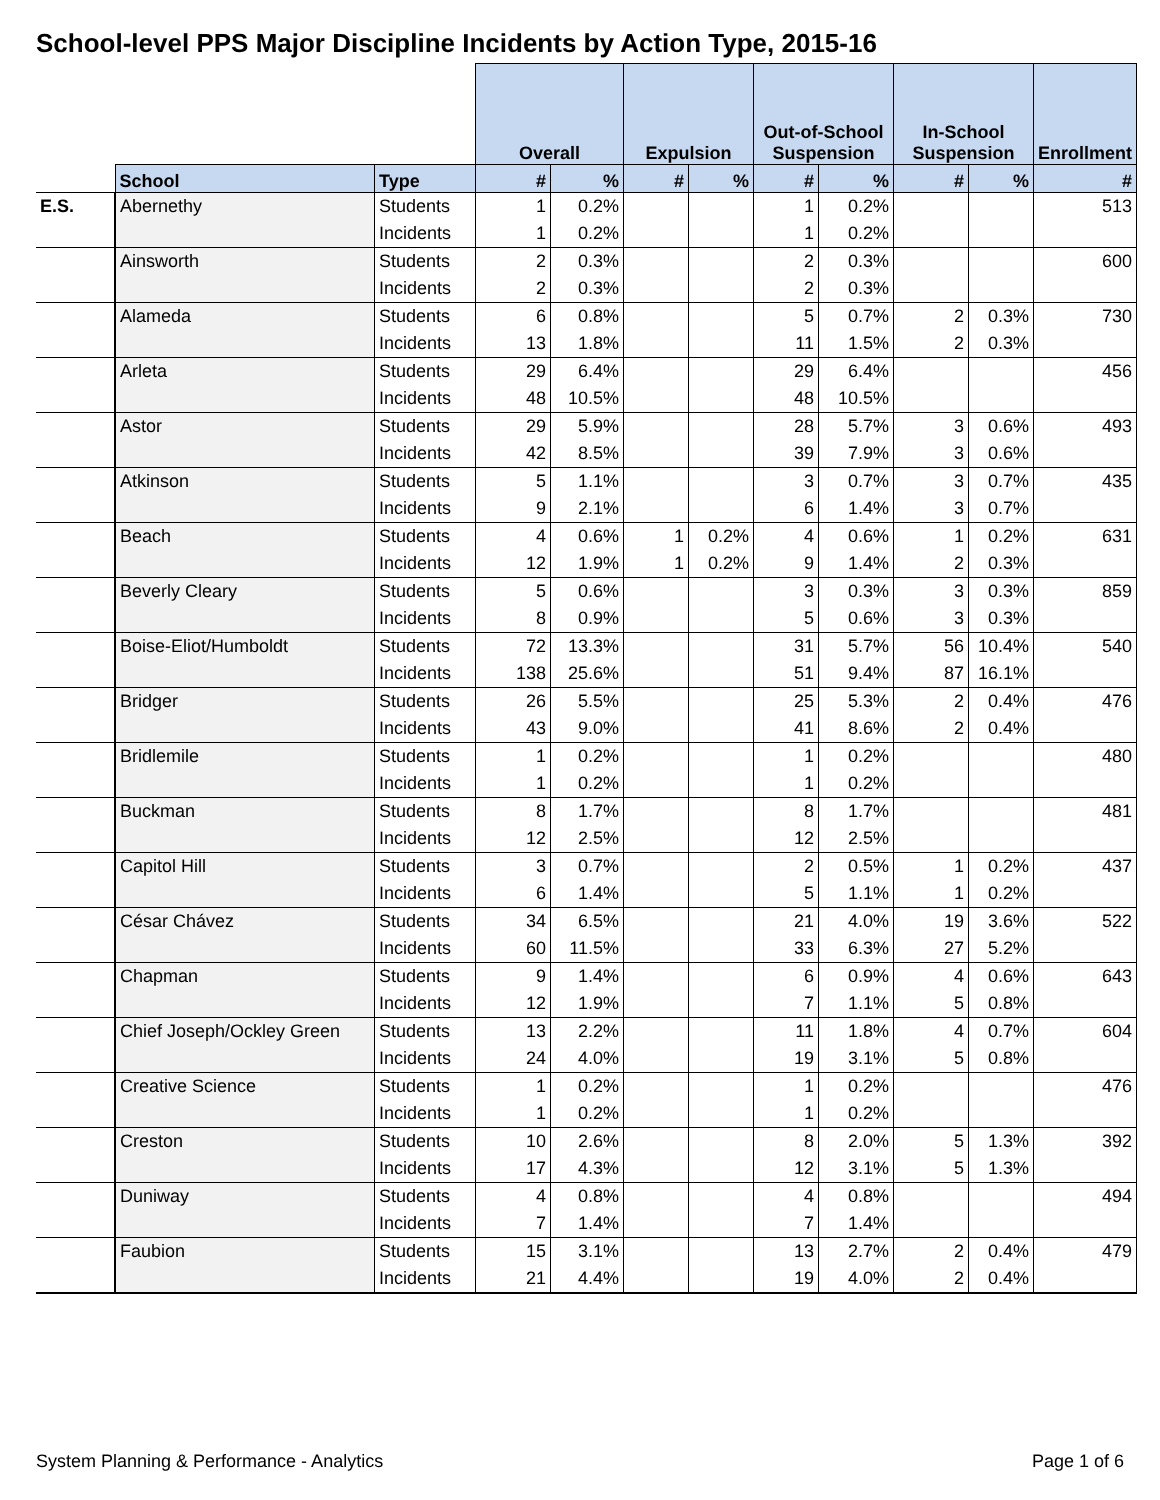School-level PPS Major Discipline Incidents by Action Type, 2015-16
| | | | Overall | | Expulsion | | Out-of-School Suspension | | In-School Suspension | | Enrollment |
| --- | --- | --- | --- | --- | --- | --- | --- | --- | --- | --- | --- |
| | School | Type | # | % | # | % | # | % | # | % | # |
| E.S. | Abernethy | Students | 1 | 0.2% | | | 1 | 0.2% | | | 513 |
| | | Incidents | 1 | 0.2% | | | 1 | 0.2% | | | |
| | Ainsworth | Students | 2 | 0.3% | | | 2 | 0.3% | | | 600 |
| | | Incidents | 2 | 0.3% | | | 2 | 0.3% | | | |
| | Alameda | Students | 6 | 0.8% | | | 5 | 0.7% | 2 | 0.3% | 730 |
| | | Incidents | 13 | 1.8% | | | 11 | 1.5% | 2 | 0.3% | |
| | Arleta | Students | 29 | 6.4% | | | 29 | 6.4% | | | 456 |
| | | Incidents | 48 | 10.5% | | | 48 | 10.5% | | | |
| | Astor | Students | 29 | 5.9% | | | 28 | 5.7% | 3 | 0.6% | 493 |
| | | Incidents | 42 | 8.5% | | | 39 | 7.9% | 3 | 0.6% | |
| | Atkinson | Students | 5 | 1.1% | | | 3 | 0.7% | 3 | 0.7% | 435 |
| | | Incidents | 9 | 2.1% | | | 6 | 1.4% | 3 | 0.7% | |
| | Beach | Students | 4 | 0.6% | 1 | 0.2% | 4 | 0.6% | 1 | 0.2% | 631 |
| | | Incidents | 12 | 1.9% | 1 | 0.2% | 9 | 1.4% | 2 | 0.3% | |
| | Beverly Cleary | Students | 5 | 0.6% | | | 3 | 0.3% | 3 | 0.3% | 859 |
| | | Incidents | 8 | 0.9% | | | 5 | 0.6% | 3 | 0.3% | |
| | Boise-Eliot/Humboldt | Students | 72 | 13.3% | | | 31 | 5.7% | 56 | 10.4% | 540 |
| | | Incidents | 138 | 25.6% | | | 51 | 9.4% | 87 | 16.1% | |
| | Bridger | Students | 26 | 5.5% | | | 25 | 5.3% | 2 | 0.4% | 476 |
| | | Incidents | 43 | 9.0% | | | 41 | 8.6% | 2 | 0.4% | |
| | Bridlemile | Students | 1 | 0.2% | | | 1 | 0.2% | | | 480 |
| | | Incidents | 1 | 0.2% | | | 1 | 0.2% | | | |
| | Buckman | Students | 8 | 1.7% | | | 8 | 1.7% | | | 481 |
| | | Incidents | 12 | 2.5% | | | 12 | 2.5% | | | |
| | Capitol Hill | Students | 3 | 0.7% | | | 2 | 0.5% | 1 | 0.2% | 437 |
| | | Incidents | 6 | 1.4% | | | 5 | 1.1% | 1 | 0.2% | |
| | César Chávez | Students | 34 | 6.5% | | | 21 | 4.0% | 19 | 3.6% | 522 |
| | | Incidents | 60 | 11.5% | | | 33 | 6.3% | 27 | 5.2% | |
| | Chapman | Students | 9 | 1.4% | | | 6 | 0.9% | 4 | 0.6% | 643 |
| | | Incidents | 12 | 1.9% | | | 7 | 1.1% | 5 | 0.8% | |
| | Chief Joseph/Ockley Green | Students | 13 | 2.2% | | | 11 | 1.8% | 4 | 0.7% | 604 |
| | | Incidents | 24 | 4.0% | | | 19 | 3.1% | 5 | 0.8% | |
| | Creative Science | Students | 1 | 0.2% | | | 1 | 0.2% | | | 476 |
| | | Incidents | 1 | 0.2% | | | 1 | 0.2% | | | |
| | Creston | Students | 10 | 2.6% | | | 8 | 2.0% | 5 | 1.3% | 392 |
| | | Incidents | 17 | 4.3% | | | 12 | 3.1% | 5 | 1.3% | |
| | Duniway | Students | 4 | 0.8% | | | 4 | 0.8% | | | 494 |
| | | Incidents | 7 | 1.4% | | | 7 | 1.4% | | | |
| | Faubion | Students | 15 | 3.1% | | | 13 | 2.7% | 2 | 0.4% | 479 |
| | | Incidents | 21 | 4.4% | | | 19 | 4.0% | 2 | 0.4% | |
System Planning & Performance - Analytics Page 1 of 6